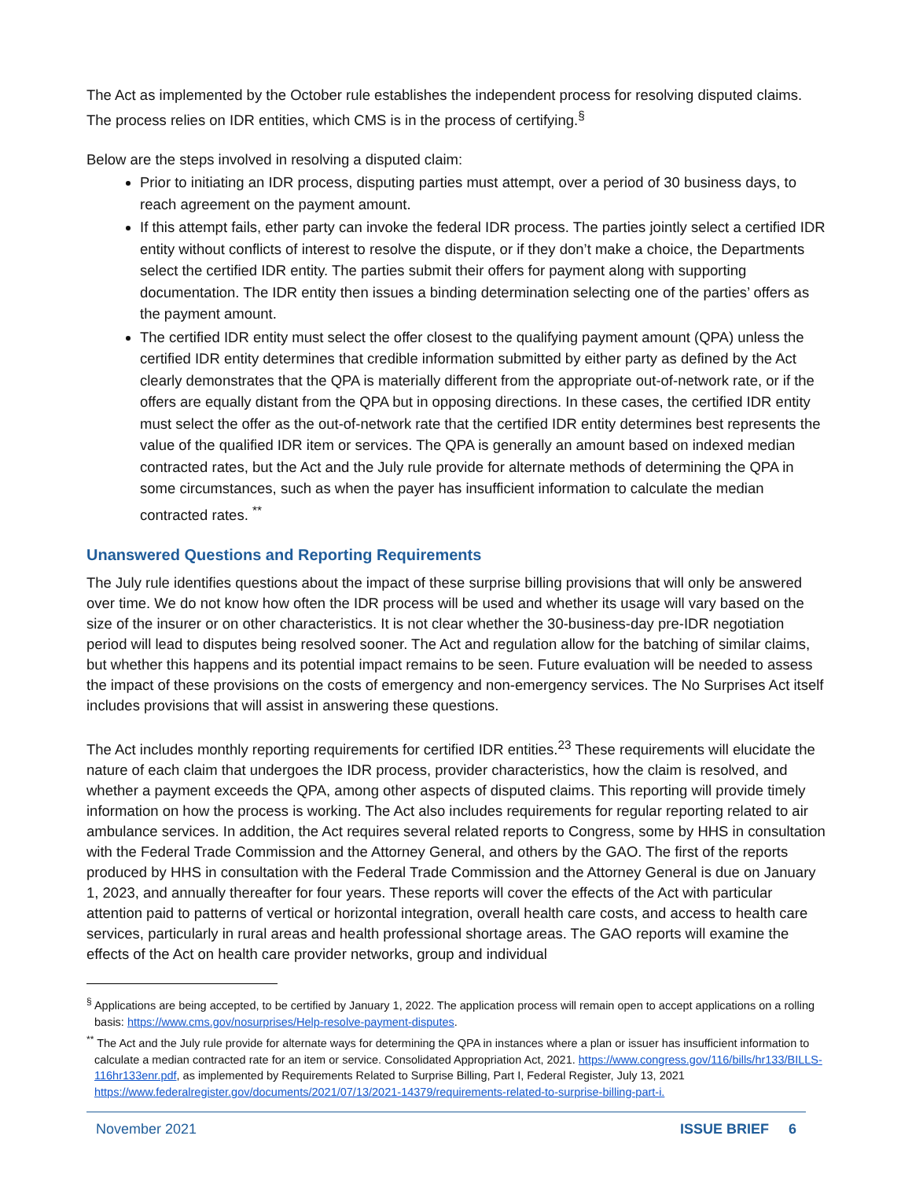The Act as implemented by the October rule establishes the independent process for resolving disputed claims. The process relies on IDR entities, which CMS is in the process of certifying.<sup>§</sup>
Below are the steps involved in resolving a disputed claim:
Prior to initiating an IDR process, disputing parties must attempt, over a period of 30 business days, to reach agreement on the payment amount.
If this attempt fails, ether party can invoke the federal IDR process. The parties jointly select a certified IDR entity without conflicts of interest to resolve the dispute, or if they don’t make a choice, the Departments select the certified IDR entity. The parties submit their offers for payment along with supporting documentation. The IDR entity then issues a binding determination selecting one of the parties’ offers as the payment amount.
The certified IDR entity must select the offer closest to the qualifying payment amount (QPA) unless the certified IDR entity determines that credible information submitted by either party as defined by the Act clearly demonstrates that the QPA is materially different from the appropriate out-of-network rate, or if the offers are equally distant from the QPA but in opposing directions. In these cases, the certified IDR entity must select the offer as the out-of-network rate that the certified IDR entity determines best represents the value of the qualified IDR item or services. The QPA is generally an amount based on indexed median contracted rates, but the Act and the July rule provide for alternate methods of determining the QPA in some circumstances, such as when the payer has insufficient information to calculate the median contracted rates. <sup>**</sup>
Unanswered Questions and Reporting Requirements
The July rule identifies questions about the impact of these surprise billing provisions that will only be answered over time. We do not know how often the IDR process will be used and whether its usage will vary based on the size of the insurer or on other characteristics. It is not clear whether the 30-business-day pre-IDR negotiation period will lead to disputes being resolved sooner. The Act and regulation allow for the batching of similar claims, but whether this happens and its potential impact remains to be seen. Future evaluation will be needed to assess the impact of these provisions on the costs of emergency and non-emergency services. The No Surprises Act itself includes provisions that will assist in answering these questions.
The Act includes monthly reporting requirements for certified IDR entities.<sup>23</sup> These requirements will elucidate the nature of each claim that undergoes the IDR process, provider characteristics, how the claim is resolved, and whether a payment exceeds the QPA, among other aspects of disputed claims. This reporting will provide timely information on how the process is working. The Act also includes requirements for regular reporting related to air ambulance services. In addition, the Act requires several related reports to Congress, some by HHS in consultation with the Federal Trade Commission and the Attorney General, and others by the GAO. The first of the reports produced by HHS in consultation with the Federal Trade Commission and the Attorney General is due on January 1, 2023, and annually thereafter for four years. These reports will cover the effects of the Act with particular attention paid to patterns of vertical or horizontal integration, overall health care costs, and access to health care services, particularly in rural areas and health professional shortage areas. The GAO reports will examine the effects of the Act on health care provider networks, group and individual
<sup>§</sup> Applications are being accepted, to be certified by January 1, 2022. The application process will remain open to accept applications on a rolling basis: https://www.cms.gov/nosurprises/Help-resolve-payment-disputes.
<sup>**</sup> The Act and the July rule provide for alternate ways for determining the QPA in instances where a plan or issuer has insufficient information to calculate a median contracted rate for an item or service. Consolidated Appropriation Act, 2021. https://www.congress.gov/116/bills/hr133/BILLS-116hr133enr.pdf, as implemented by Requirements Related to Surprise Billing, Part I, Federal Register, July 13, 2021 https://www.federalregister.gov/documents/2021/07/13/2021-14379/requirements-related-to-surprise-billing-part-i.
November 2021 ISSUE BRIEF 6